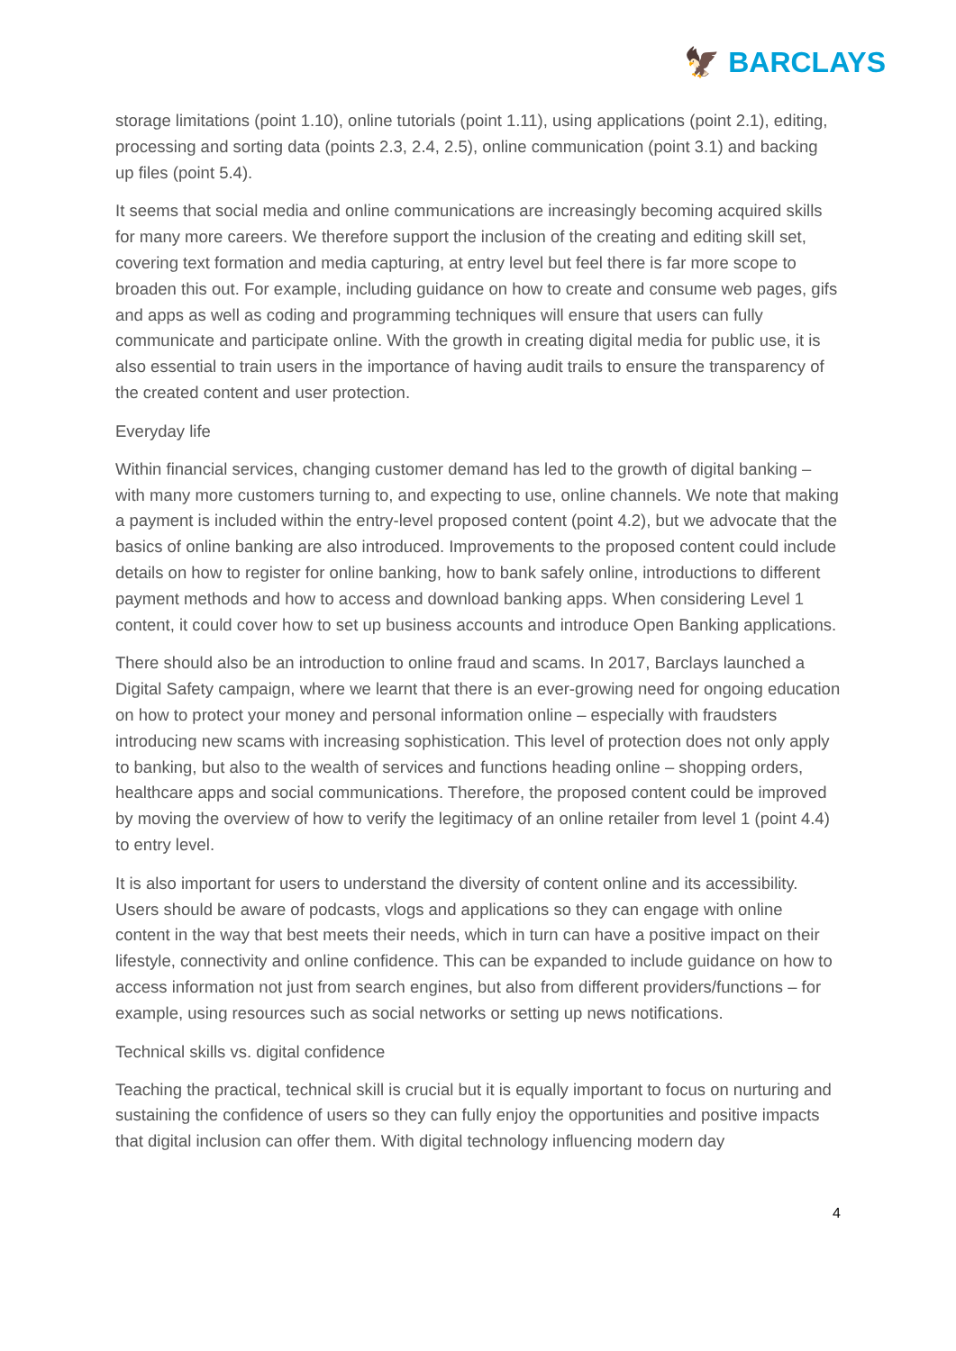🦅 BARCLAYS
storage limitations (point 1.10), online tutorials (point 1.11), using applications (point 2.1), editing, processing and sorting data (points 2.3, 2.4, 2.5), online communication (point 3.1) and backing up files (point 5.4).
It seems that social media and online communications are increasingly becoming acquired skills for many more careers. We therefore support the inclusion of the creating and editing skill set, covering text formation and media capturing, at entry level but feel there is far more scope to broaden this out. For example, including guidance on how to create and consume web pages, gifs and apps as well as coding and programming techniques will ensure that users can fully communicate and participate online. With the growth in creating digital media for public use, it is also essential to train users in the importance of having audit trails to ensure the transparency of the created content and user protection.
Everyday life
Within financial services, changing customer demand has led to the growth of digital banking – with many more customers turning to, and expecting to use, online channels. We note that making a payment is included within the entry-level proposed content (point 4.2), but we advocate that the basics of online banking are also introduced. Improvements to the proposed content could include details on how to register for online banking, how to bank safely online, introductions to different payment methods and how to access and download banking apps. When considering Level 1 content, it could cover how to set up business accounts and introduce Open Banking applications.
There should also be an introduction to online fraud and scams. In 2017, Barclays launched a Digital Safety campaign, where we learnt that there is an ever-growing need for ongoing education on how to protect your money and personal information online – especially with fraudsters introducing new scams with increasing sophistication. This level of protection does not only apply to banking, but also to the wealth of services and functions heading online – shopping orders, healthcare apps and social communications. Therefore, the proposed content could be improved by moving the overview of how to verify the legitimacy of an online retailer from level 1 (point 4.4) to entry level.
It is also important for users to understand the diversity of content online and its accessibility. Users should be aware of podcasts, vlogs and applications so they can engage with online content in the way that best meets their needs, which in turn can have a positive impact on their lifestyle, connectivity and online confidence. This can be expanded to include guidance on how to access information not just from search engines, but also from different providers/functions – for example, using resources such as social networks or setting up news notifications.
Technical skills vs. digital confidence
Teaching the practical, technical skill is crucial but it is equally important to focus on nurturing and sustaining the confidence of users so they can fully enjoy the opportunities and positive impacts that digital inclusion can offer them. With digital technology influencing modern day
4